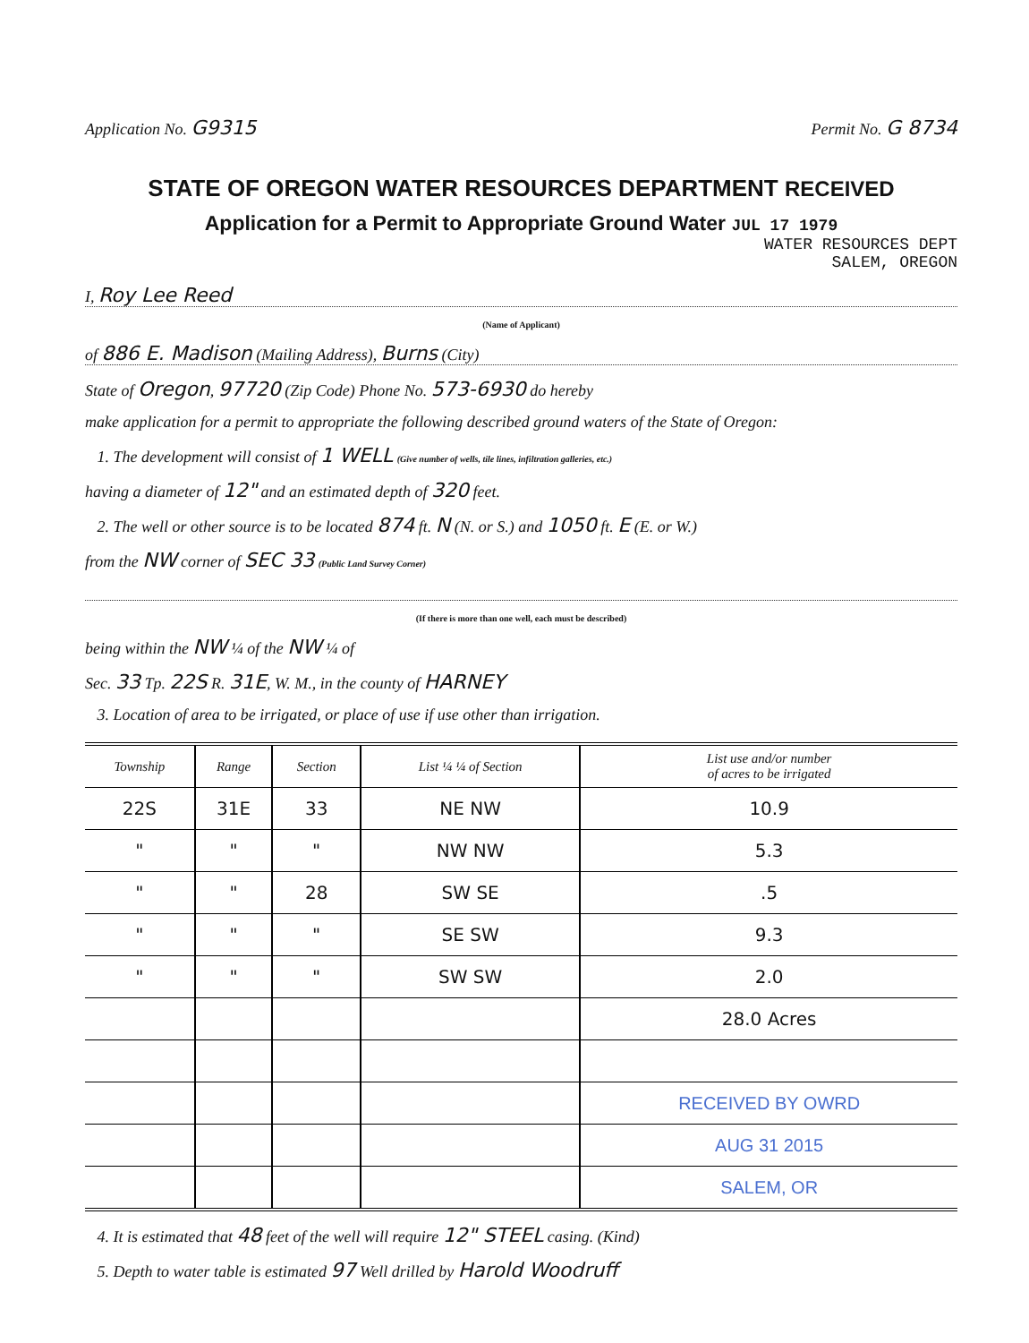Application No. G9315 Permit No. G 8734
STATE OF OREGON WATER RESOURCES DEPARTMENT RECEIVED
Application for a Permit to Appropriate Ground Water JUL 17 1979
WATER RESOURCES DEPT
SALEM, OREGON
I, Roy Lee Reed
(Name of Applicant)
of 886 E. Madison (Mailing Address), Burns (City)
State of Oregon, 97720 (Zip Code) Phone No. 573-6930 do hereby
make application for a permit to appropriate the following described ground waters of the State of Oregon:
1. The development will consist of 1 WELL (Give number of wells, tile lines, infiltration galleries, etc.)
having a diameter of 12" and an estimated depth of 320 feet.
2. The well or other source is to be located 874 ft. N (N. or S.) and 1050 ft. E (E. or W.)
from the NW corner of SEC 33 (Public Land Survey Corner)
(If there is more than one well, each must be described)
being within the NW ¼ of the NW ¼ of
Sec. 33 Tp. 22S R. 31E, W. M., in the county of HARNEY
3. Location of area to be irrigated, or place of use if use other than irrigation.
| Township | Range | Section | List ¼ ¼ of Section | List use and/or number of acres to be irrigated |
| --- | --- | --- | --- | --- |
| 22S | 31E | 33 | NE NW | 10.9 |
| " | " | " | NW NW | 5.3 |
| " | " | 28 | SW SE | .5 |
| " | " | " | SE SW | 9.3 |
| " | " | " | SW SW | 2.0 |
| | | | | 28.0 Acres |
| | | | | RECEIVED BY OWRD |
| | | | | AUG 31 2015 |
| | | | | SALEM, OR |
4. It is estimated that 48 feet of the well will require 12" STEEL casing. (Kind)
5. Depth to water table is estimated 97 Well drilled by Harold Woodruff